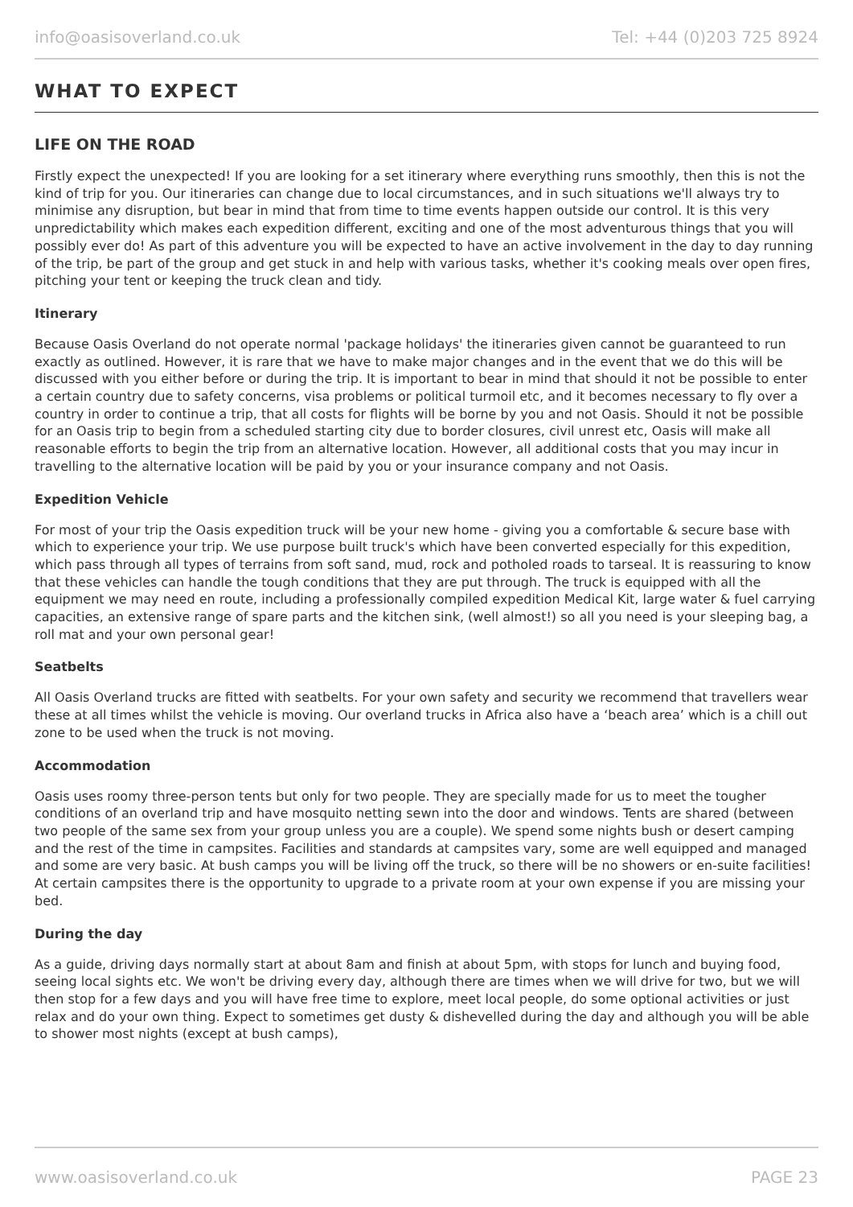info@oasisoverland.co.uk Tel: +44 (0)203 725 8924
WHAT TO EXPECT
LIFE ON THE ROAD
Firstly expect the unexpected! If you are looking for a set itinerary where everything runs smoothly, then this is not the kind of trip for you. Our itineraries can change due to local circumstances, and in such situations we'll always try to minimise any disruption, but bear in mind that from time to time events happen outside our control. It is this very unpredictability which makes each expedition different, exciting and one of the most adventurous things that you will possibly ever do! As part of this adventure you will be expected to have an active involvement in the day to day running of the trip, be part of the group and get stuck in and help with various tasks, whether it's cooking meals over open fires, pitching your tent or keeping the truck clean and tidy.
Itinerary
Because Oasis Overland do not operate normal 'package holidays' the itineraries given cannot be guaranteed to run exactly as outlined. However, it is rare that we have to make major changes and in the event that we do this will be discussed with you either before or during the trip. It is important to bear in mind that should it not be possible to enter a certain country due to safety concerns, visa problems or political turmoil etc, and it becomes necessary to fly over a country in order to continue a trip, that all costs for flights will be borne by you and not Oasis. Should it not be possible for an Oasis trip to begin from a scheduled starting city due to border closures, civil unrest etc, Oasis will make all reasonable efforts to begin the trip from an alternative location. However, all additional costs that you may incur in travelling to the alternative location will be paid by you or your insurance company and not Oasis.
Expedition Vehicle
For most of your trip the Oasis expedition truck will be your new home - giving you a comfortable & secure base with which to experience your trip. We use purpose built truck's which have been converted especially for this expedition, which pass through all types of terrains from soft sand, mud, rock and potholed roads to tarseal. It is reassuring to know that these vehicles can handle the tough conditions that they are put through. The truck is equipped with all the equipment we may need en route, including a professionally compiled expedition Medical Kit, large water & fuel carrying capacities, an extensive range of spare parts and the kitchen sink, (well almost!) so all you need is your sleeping bag, a roll mat and your own personal gear!
Seatbelts
All Oasis Overland trucks are fitted with seatbelts. For your own safety and security we recommend that travellers wear these at all times whilst the vehicle is moving. Our overland trucks in Africa also have a ‘beach area’ which is a chill out zone to be used when the truck is not moving.
Accommodation
Oasis uses roomy three-person tents but only for two people. They are specially made for us to meet the tougher conditions of an overland trip and have mosquito netting sewn into the door and windows. Tents are shared (between two people of the same sex from your group unless you are a couple). We spend some nights bush or desert camping and the rest of the time in campsites. Facilities and standards at campsites vary, some are well equipped and managed and some are very basic. At bush camps you will be living off the truck, so there will be no showers or en-suite facilities! At certain campsites there is the opportunity to upgrade to a private room at your own expense if you are missing your bed.
During the day
As a guide, driving days normally start at about 8am and finish at about 5pm, with stops for lunch and buying food, seeing local sights etc. We won't be driving every day, although there are times when we will drive for two, but we will then stop for a few days and you will have free time to explore, meet local people, do some optional activities or just relax and do your own thing. Expect to sometimes get dusty & dishevelled during the day and although you will be able to shower most nights (except at bush camps),
www.oasisoverland.co.uk PAGE 23